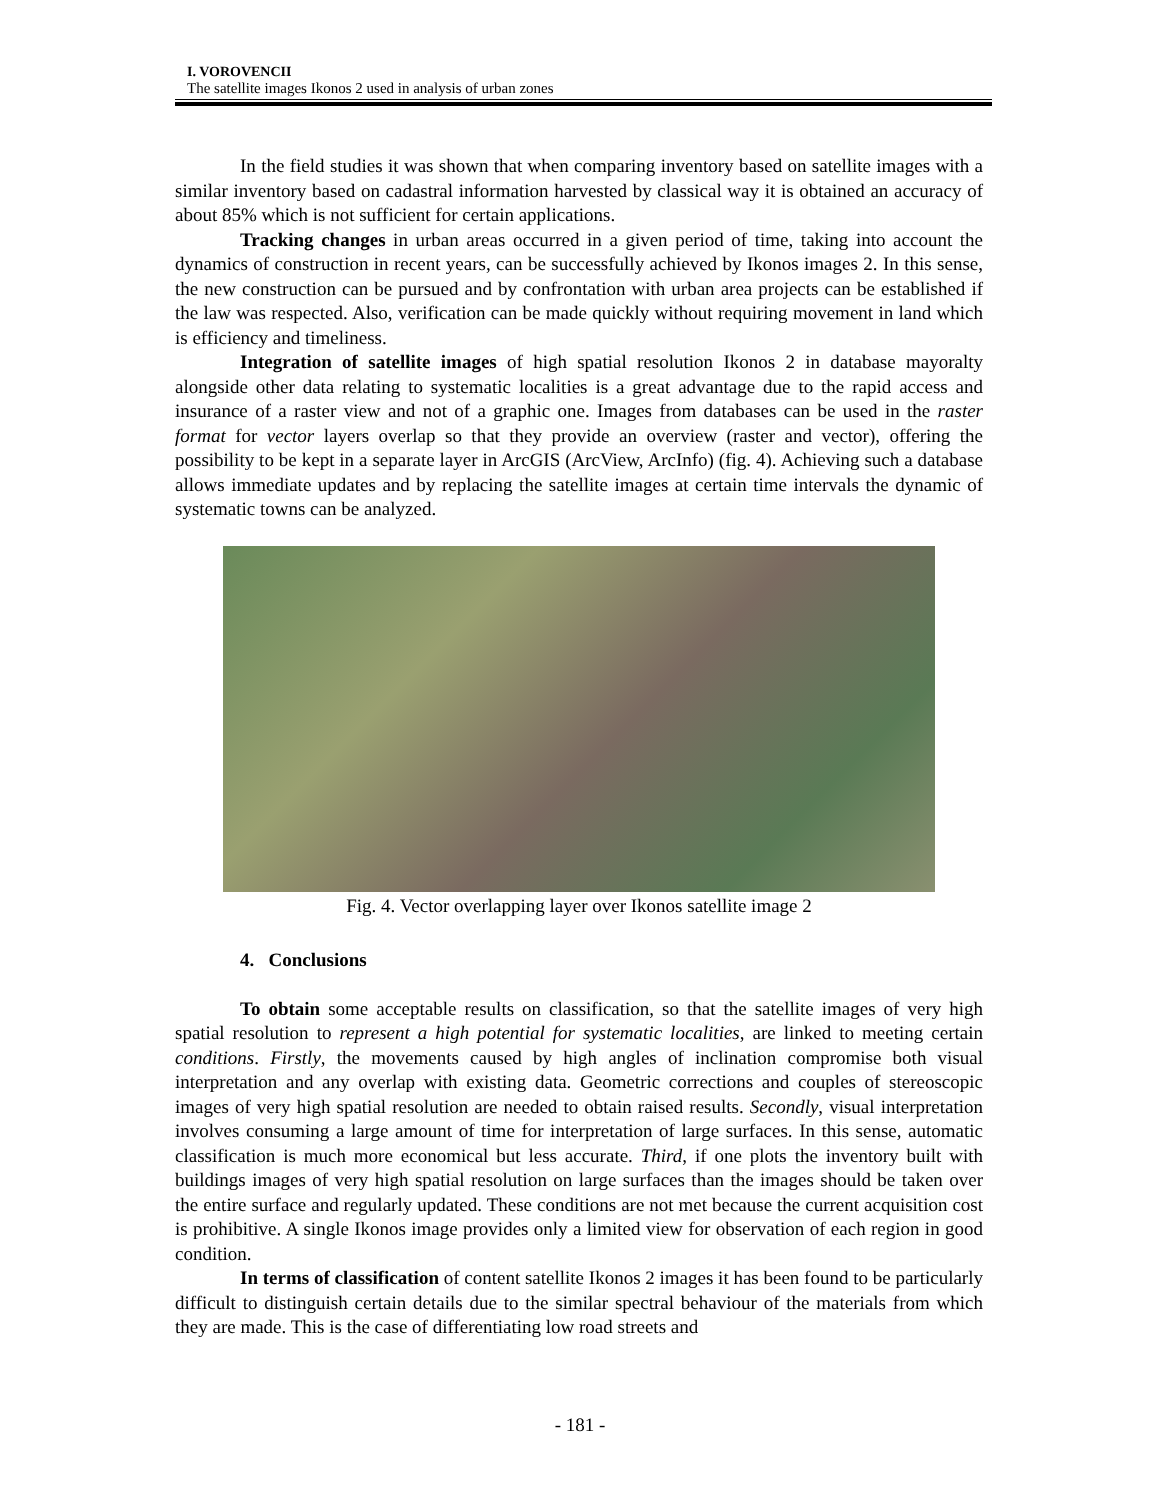I. VOROVENCII
The satellite images Ikonos 2 used in analysis of urban zones
In the field studies it was shown that when comparing inventory based on satellite images with a similar inventory based on cadastral information harvested by classical way it is obtained an accuracy of about 85% which is not sufficient for certain applications.
Tracking changes in urban areas occurred in a given period of time, taking into account the dynamics of construction in recent years, can be successfully achieved by Ikonos images 2. In this sense, the new construction can be pursued and by confrontation with urban area projects can be established if the law was respected. Also, verification can be made quickly without requiring movement in land which is efficiency and timeliness.
Integration of satellite images of high spatial resolution Ikonos 2 in database mayoralty alongside other data relating to systematic localities is a great advantage due to the rapid access and insurance of a raster view and not of a graphic one. Images from databases can be used in the raster format for vector layers overlap so that they provide an overview (raster and vector), offering the possibility to be kept in a separate layer in ArcGIS (ArcView, ArcInfo) (fig. 4). Achieving such a database allows immediate updates and by replacing the satellite images at certain time intervals the dynamic of systematic towns can be analyzed.
Fig. 4. Vector overlapping layer over Ikonos satellite image 2
4. Conclusions
To obtain some acceptable results on classification, so that the satellite images of very high spatial resolution to represent a high potential for systematic localities, are linked to meeting certain conditions. Firstly, the movements caused by high angles of inclination compromise both visual interpretation and any overlap with existing data. Geometric corrections and couples of stereoscopic images of very high spatial resolution are needed to obtain raised results. Secondly, visual interpretation involves consuming a large amount of time for interpretation of large surfaces. In this sense, automatic classification is much more economical but less accurate. Third, if one plots the inventory built with buildings images of very high spatial resolution on large surfaces than the images should be taken over the entire surface and regularly updated. These conditions are not met because the current acquisition cost is prohibitive. A single Ikonos image provides only a limited view for observation of each region in good condition.
In terms of classification of content satellite Ikonos 2 images it has been found to be particularly difficult to distinguish certain details due to the similar spectral behaviour of the materials from which they are made. This is the case of differentiating low road streets and
- 181 -